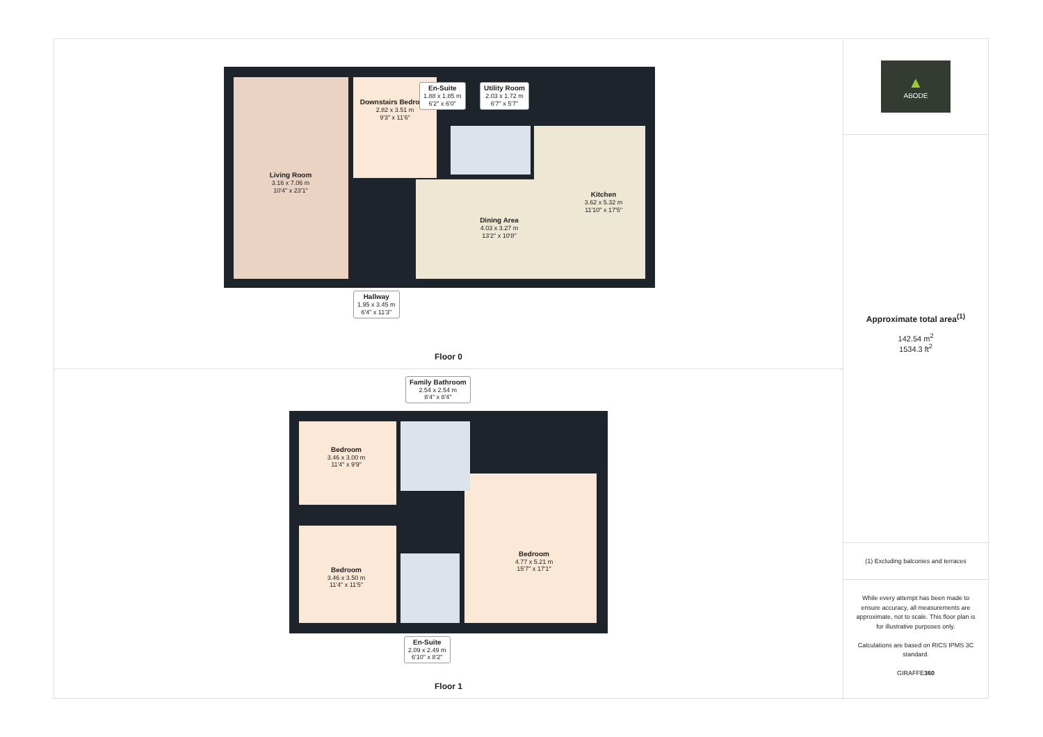Living Room
3.16 x 7.06 m
10'4" x 23'1"
Downstairs Bedroom
2.82 x 3.51 m
9'3" x 11'6"
En-Suite
1.88 x 1.85 m
6'2" x 6'0"
Utility Room
2.03 x 1.72 m
6'7" x 5'7"
Kitchen
3.62 x 5.32 m
11'10" x 17'5"
Dining Area
4.03 x 3.27 m
13'2" x 10'8"
Hallway
1.95 x 3.45 m
6'4" x 11'3"
Floor 0
Family Bathroom
2.54 x 2.54 m
8'4" x 8'4"
Bedroom
3.46 x 3.00 m
11'4" x 9'9"
Bedroom
3.46 x 3.50 m
11'4" x 11'5"
Bedroom
4.77 x 5.21 m
15'7" x 17'1"
En-Suite
2.09 x 2.49 m
6'10" x 8'2"
Floor 1
▲
ABODE
Approximate total area<sup>(1)</sup>
142.54 m<sup>2</sup>
1534.3 ft<sup>2</sup>
(1) Excluding balconies and terraces
While every attempt has been made to ensure accuracy, all measurements are approximate, not to scale. This floor plan is for illustrative purposes only.
Calculations are based on RICS IPMS 3C standard.
GIRAFFE360